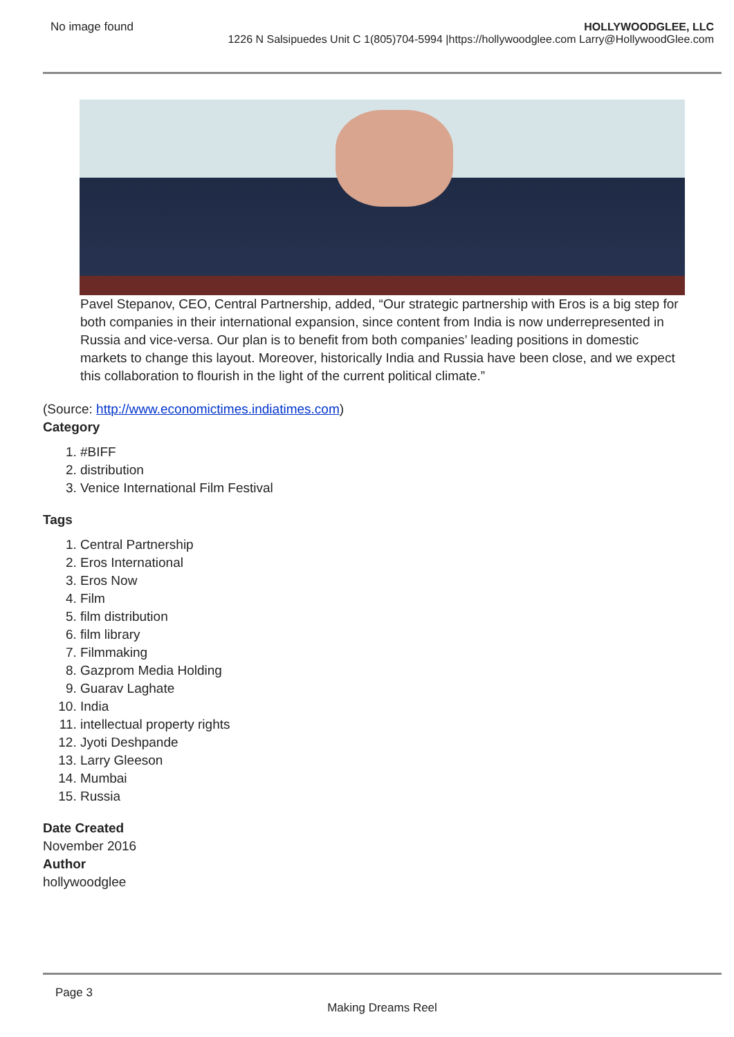No image found
HOLLYWOODGLEE, LLC
1226 N Salsipuedes Unit C 1(805)704-5994 |https://hollywoodglee.com Larry@HollywoodGlee.com
Pavel Stepanov, CEO, Central Partnership, added, “Our strategic partnership with Eros is a big step for both companies in their international expansion, since content from India is now underrepresented in Russia and vice-versa. Our plan is to benefit from both companies’ leading positions in domestic markets to change this layout. Moreover, historically India and Russia have been close, and we expect this collaboration to flourish in the light of the current political climate.”
(Source: http://www.economictimes.indiatimes.com)
Category
1. #BIFF
2. distribution
3. Venice International Film Festival
Tags
1. Central Partnership
2. Eros International
3. Eros Now
4. Film
5. film distribution
6. film library
7. Filmmaking
8. Gazprom Media Holding
9. Guarav Laghate
10. India
11. intellectual property rights
12. Jyoti Deshpande
13. Larry Gleeson
14. Mumbai
15. Russia
Date Created
November 2016
Author
hollywoodglee
Page 3
Making Dreams Reel